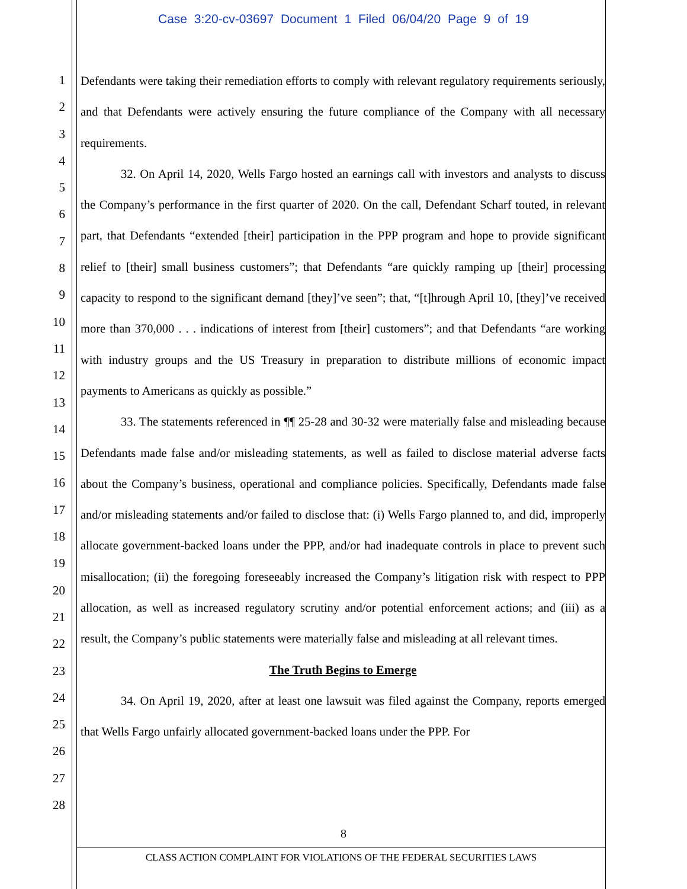Case 3:20-cv-03697 Document 1 Filed 06/04/20 Page 9 of 19
1
2
3
4
5
6
7
8
9
10
11
12
13
14
15
16
17
18
19
20
21
22
23
24
25
26
27
28
Defendants were taking their remediation efforts to comply with relevant regulatory requirements seriously, and that Defendants were actively ensuring the future compliance of the Company with all necessary requirements.
32. On April 14, 2020, Wells Fargo hosted an earnings call with investors and analysts to discuss the Company’s performance in the first quarter of 2020. On the call, Defendant Scharf touted, in relevant part, that Defendants “extended [their] participation in the PPP program and hope to provide significant relief to [their] small business customers”; that Defendants “are quickly ramping up [their] processing capacity to respond to the significant demand [they]’ve seen”; that, “[t]hrough April 10, [they]’ve received more than 370,000 . . . indications of interest from [their] customers”; and that Defendants “are working with industry groups and the US Treasury in preparation to distribute millions of economic impact payments to Americans as quickly as possible.”
33. The statements referenced in ¶¶ 25-28 and 30-32 were materially false and misleading because Defendants made false and/or misleading statements, as well as failed to disclose material adverse facts about the Company’s business, operational and compliance policies. Specifically, Defendants made false and/or misleading statements and/or failed to disclose that: (i) Wells Fargo planned to, and did, improperly allocate government-backed loans under the PPP, and/or had inadequate controls in place to prevent such misallocation; (ii) the foregoing foreseeably increased the Company’s litigation risk with respect to PPP allocation, as well as increased regulatory scrutiny and/or potential enforcement actions; and (iii) as a result, the Company’s public statements were materially false and misleading at all relevant times.
The Truth Begins to Emerge
34. On April 19, 2020, after at least one lawsuit was filed against the Company, reports emerged that Wells Fargo unfairly allocated government-backed loans under the PPP. For
8
CLASS ACTION COMPLAINT FOR VIOLATIONS OF THE FEDERAL SECURITIES LAWS